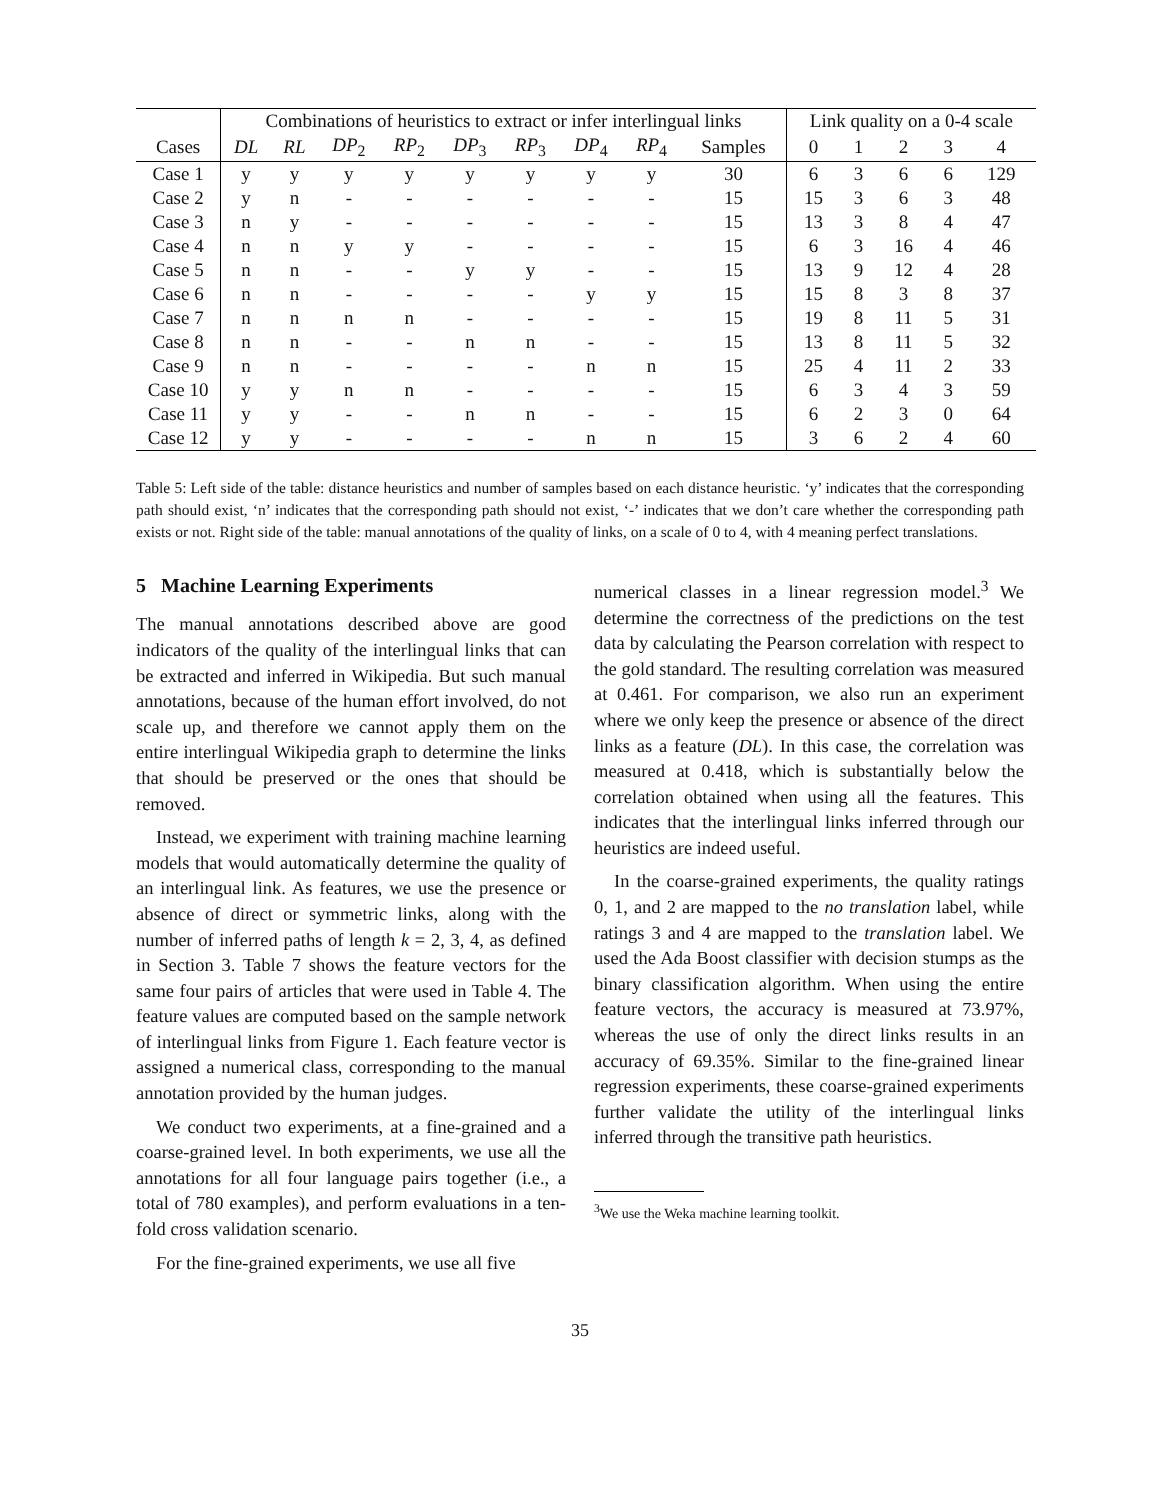| | Combinations of heuristics to extract or infer interlingual links | | | | | | | | | Link quality on a 0-4 scale | | | | |
| --- | --- | --- | --- | --- | --- | --- | --- | --- | --- | --- | --- | --- | --- | --- |
| Cases | DL | RL | DP<sub>2</sub> | RP<sub>2</sub> | DP<sub>3</sub> | RP<sub>3</sub> | DP<sub>4</sub> | RP<sub>4</sub> | Samples | 0 | 1 | 2 | 3 | 4 |
| Case 1 | y | y | y | y | y | y | y | y | 30 | 6 | 3 | 6 | 6 | 129 |
| Case 2 | y | n | - | - | - | - | - | - | 15 | 15 | 3 | 6 | 3 | 48 |
| Case 3 | n | y | - | - | - | - | - | - | 15 | 13 | 3 | 8 | 4 | 47 |
| Case 4 | n | n | y | y | - | - | - | - | 15 | 6 | 3 | 16 | 4 | 46 |
| Case 5 | n | n | - | - | y | y | - | - | 15 | 13 | 9 | 12 | 4 | 28 |
| Case 6 | n | n | - | - | - | - | y | y | 15 | 15 | 8 | 3 | 8 | 37 |
| Case 7 | n | n | n | n | - | - | - | - | 15 | 19 | 8 | 11 | 5 | 31 |
| Case 8 | n | n | - | - | n | n | - | - | 15 | 13 | 8 | 11 | 5 | 32 |
| Case 9 | n | n | - | - | - | - | n | n | 15 | 25 | 4 | 11 | 2 | 33 |
| Case 10 | y | y | n | n | - | - | - | - | 15 | 6 | 3 | 4 | 3 | 59 |
| Case 11 | y | y | - | - | n | n | - | - | 15 | 6 | 2 | 3 | 0 | 64 |
| Case 12 | y | y | - | - | - | - | n | n | 15 | 3 | 6 | 2 | 4 | 60 |
Table 5: Left side of the table: distance heuristics and number of samples based on each distance heuristic. ‘y’ indicates that the corresponding path should exist, ‘n’ indicates that the corresponding path should not exist, ‘-’ indicates that we don’t care whether the corresponding path exists or not. Right side of the table: manual annotations of the quality of links, on a scale of 0 to 4, with 4 meaning perfect translations.
5 Machine Learning Experiments
The manual annotations described above are good indicators of the quality of the interlingual links that can be extracted and inferred in Wikipedia. But such manual annotations, because of the human effort involved, do not scale up, and therefore we cannot apply them on the entire interlingual Wikipedia graph to determine the links that should be preserved or the ones that should be removed.
Instead, we experiment with training machine learning models that would automatically determine the quality of an interlingual link. As features, we use the presence or absence of direct or symmetric links, along with the number of inferred paths of length k = 2, 3, 4, as defined in Section 3. Table 7 shows the feature vectors for the same four pairs of articles that were used in Table 4. The feature values are computed based on the sample network of interlingual links from Figure 1. Each feature vector is assigned a numerical class, corresponding to the manual annotation provided by the human judges.
We conduct two experiments, at a fine-grained and a coarse-grained level. In both experiments, we use all the annotations for all four language pairs together (i.e., a total of 780 examples), and perform evaluations in a ten-fold cross validation scenario.
For the fine-grained experiments, we use all five
numerical classes in a linear regression model.<sup>3</sup> We determine the correctness of the predictions on the test data by calculating the Pearson correlation with respect to the gold standard. The resulting correlation was measured at 0.461. For comparison, we also run an experiment where we only keep the presence or absence of the direct links as a feature (DL). In this case, the correlation was measured at 0.418, which is substantially below the correlation obtained when using all the features. This indicates that the interlingual links inferred through our heuristics are indeed useful.
In the coarse-grained experiments, the quality ratings 0, 1, and 2 are mapped to the no translation label, while ratings 3 and 4 are mapped to the translation label. We used the Ada Boost classifier with decision stumps as the binary classification algorithm. When using the entire feature vectors, the accuracy is measured at 73.97%, whereas the use of only the direct links results in an accuracy of 69.35%. Similar to the fine-grained linear regression experiments, these coarse-grained experiments further validate the utility of the interlingual links inferred through the transitive path heuristics.
<sup>3</sup> We use the Weka machine learning toolkit.
35